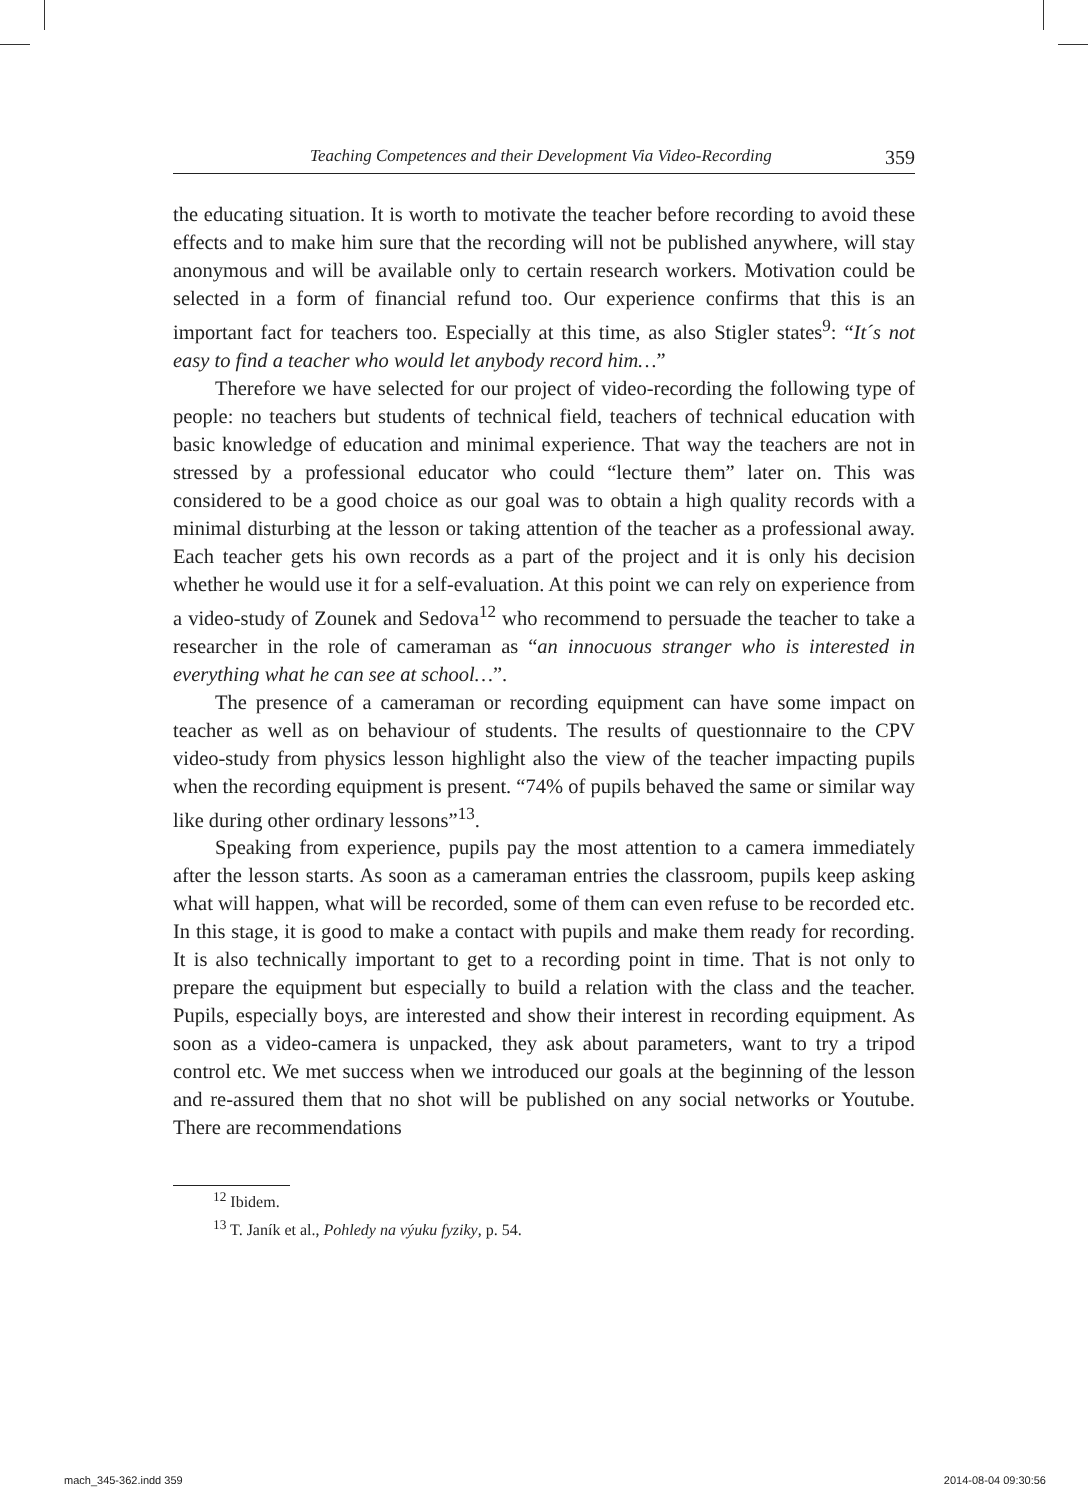Teaching Competences and their Development Via Video-Recording 359
the educating situation. It is worth to motivate the teacher before recording to avoid these effects and to make him sure that the recording will not be published anywhere, will stay anonymous and will be available only to certain research workers. Motivation could be selected in a form of financial refund too. Our experience confirms that this is an important fact for teachers too. Especially at this time, as also Stigler states<sup>9</sup>: “It´s not easy to find a teacher who would let anybody record him…”
Therefore we have selected for our project of video-recording the following type of people: no teachers but students of technical field, teachers of technical education with basic knowledge of education and minimal experience. That way the teachers are not in stressed by a professional educator who could “lecture them” later on. This was considered to be a good choice as our goal was to obtain a high quality records with a minimal disturbing at the lesson or taking attention of the teacher as a professional away. Each teacher gets his own records as a part of the project and it is only his decision whether he would use it for a self-evaluation. At this point we can rely on experience from a video-study of Zounek and Sedova<sup>12</sup> who recommend to persuade the teacher to take a researcher in the role of cameraman as “an innocuous stranger who is interested in everything what he can see at school…”.
The presence of a cameraman or recording equipment can have some impact on teacher as well as on behaviour of students. The results of questionnaire to the CPV video-study from physics lesson highlight also the view of the teacher impacting pupils when the recording equipment is present. “74% of pupils behaved the same or similar way like during other ordinary lessons”<sup>13</sup>.
Speaking from experience, pupils pay the most attention to a camera immediately after the lesson starts. As soon as a cameraman entries the classroom, pupils keep asking what will happen, what will be recorded, some of them can even refuse to be recorded etc. In this stage, it is good to make a contact with pupils and make them ready for recording. It is also technically important to get to a recording point in time. That is not only to prepare the equipment but especially to build a relation with the class and the teacher. Pupils, especially boys, are interested and show their interest in recording equipment. As soon as a video-camera is unpacked, they ask about parameters, want to try a tripod control etc. We met success when we introduced our goals at the beginning of the lesson and re-assured them that no shot will be published on any social networks or Youtube. There are recommendations
<sup>12</sup> Ibidem.
<sup>13</sup> T. Janík et al., Pohledy na výuku fyziky, p. 54.
mach_345-362.indd 359 2014-08-04 09:30:56